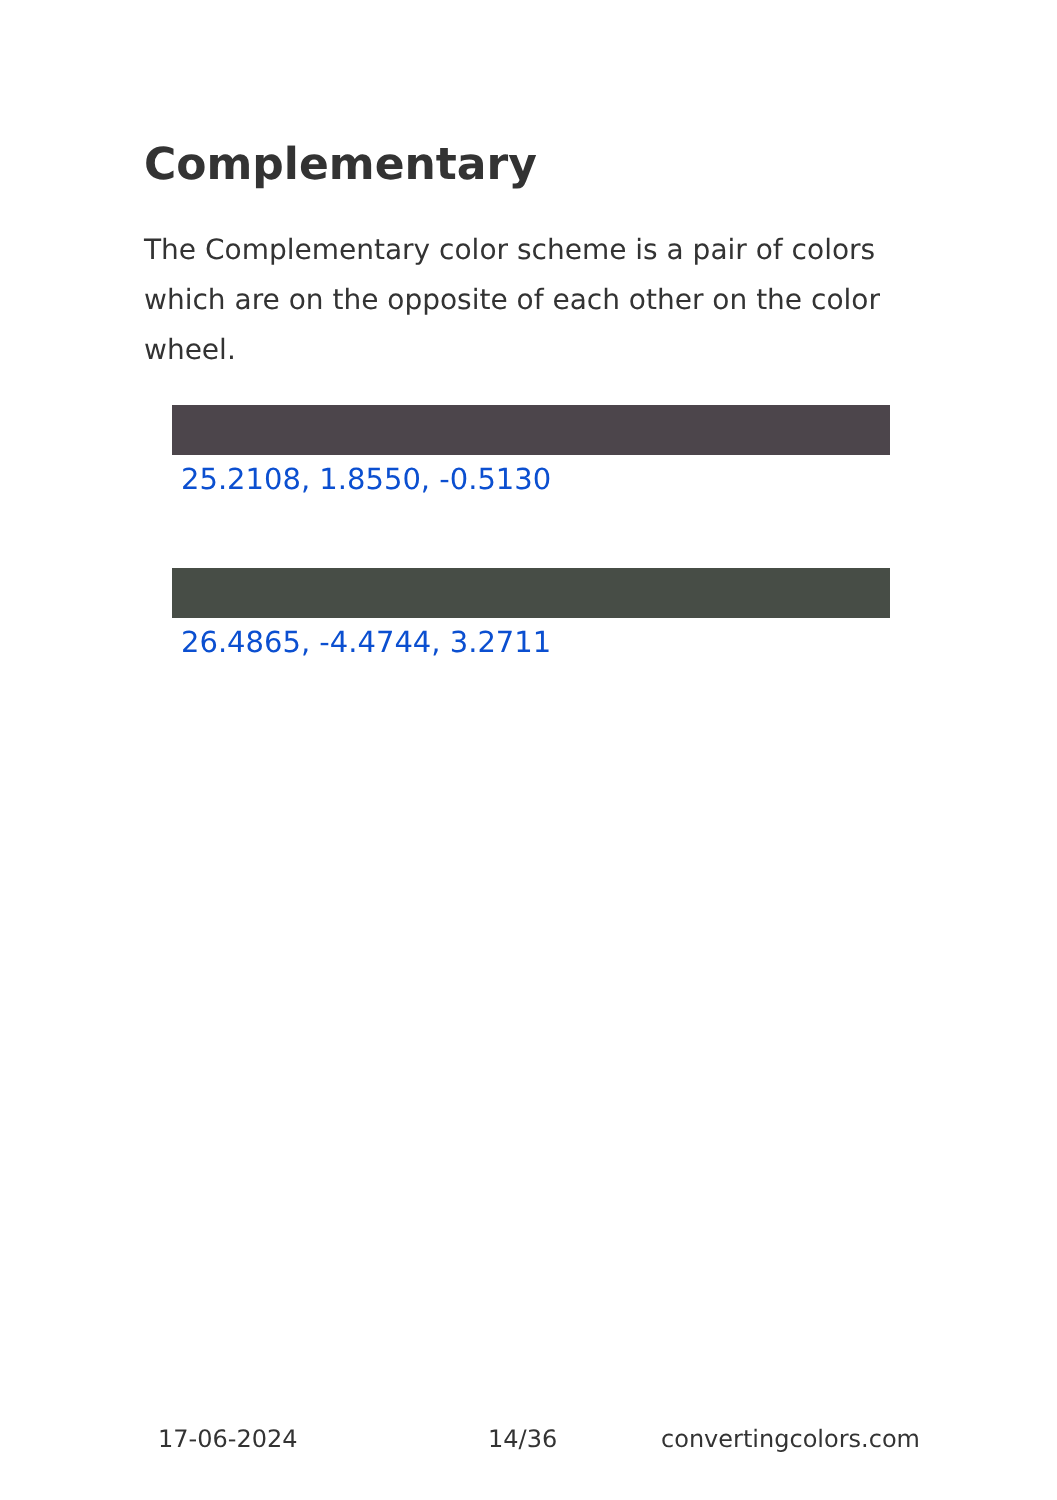Complementary
The Complementary color scheme is a pair of colors which are on the opposite of each other on the color wheel.
25.2108, 1.8550, -0.5130
26.4865, -4.4744, 3.2711
17-06-2024 14/36 convertingcolors.com